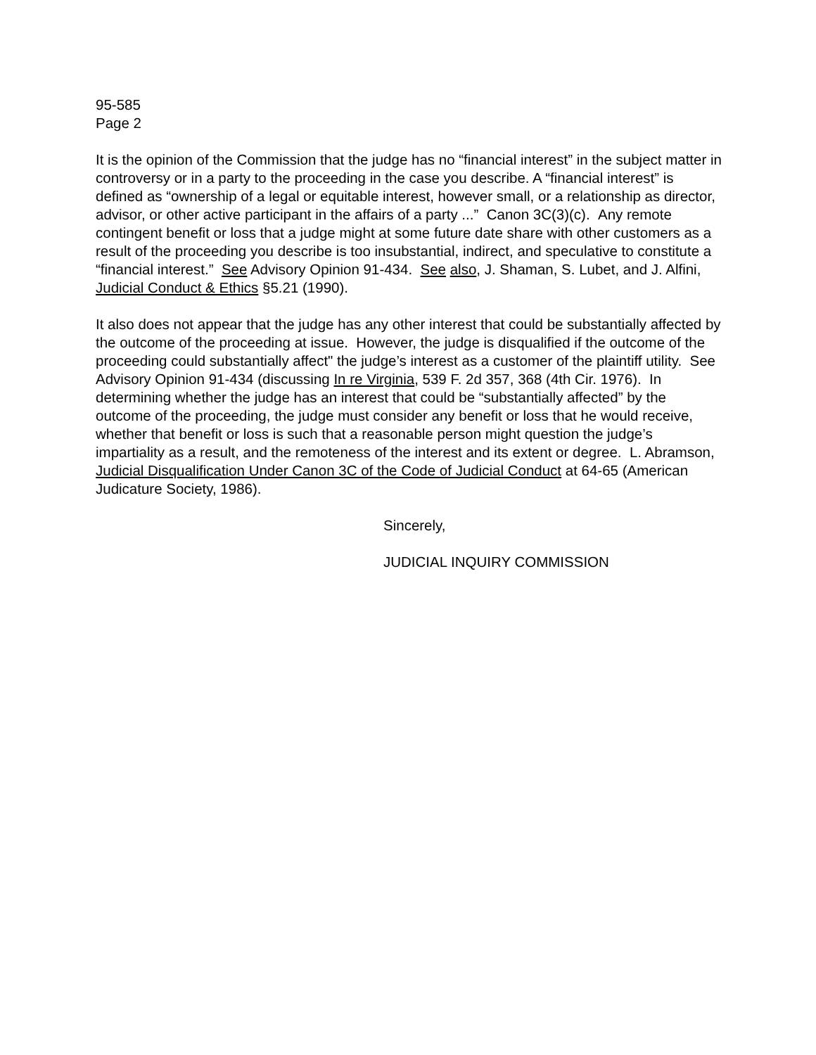95-585
Page 2
It is the opinion of the Commission that the judge has no “financial interest” in the subject matter in controversy or in a party to the proceeding in the case you describe. A “financial interest” is defined as “ownership of a legal or equitable interest, however small, or a relationship as director, advisor, or other active participant in the affairs of a party ...” Canon 3C(3)(c). Any remote contingent benefit or loss that a judge might at some future date share with other customers as a result of the proceeding you describe is too insubstantial, indirect, and speculative to constitute a “financial interest.” See Advisory Opinion 91-434. See also, J. Shaman, S. Lubet, and J. Alfini, Judicial Conduct & Ethics §5.21 (1990).
It also does not appear that the judge has any other interest that could be substantially affected by the outcome of the proceeding at issue. However, the judge is disqualified if the outcome of the proceeding could substantially affect" the judge’s interest as a customer of the plaintiff utility. See Advisory Opinion 91-434 (discussing In re Virginia, 539 F. 2d 357, 368 (4th Cir. 1976). In determining whether the judge has an interest that could be “substantially affected” by the outcome of the proceeding, the judge must consider any benefit or loss that he would receive, whether that benefit or loss is such that a reasonable person might question the judge’s impartiality as a result, and the remoteness of the interest and its extent or degree. L. Abramson, Judicial Disqualification Under Canon 3C of the Code of Judicial Conduct at 64-65 (American Judicature Society, 1986).
Sincerely,
JUDICIAL INQUIRY COMMISSION